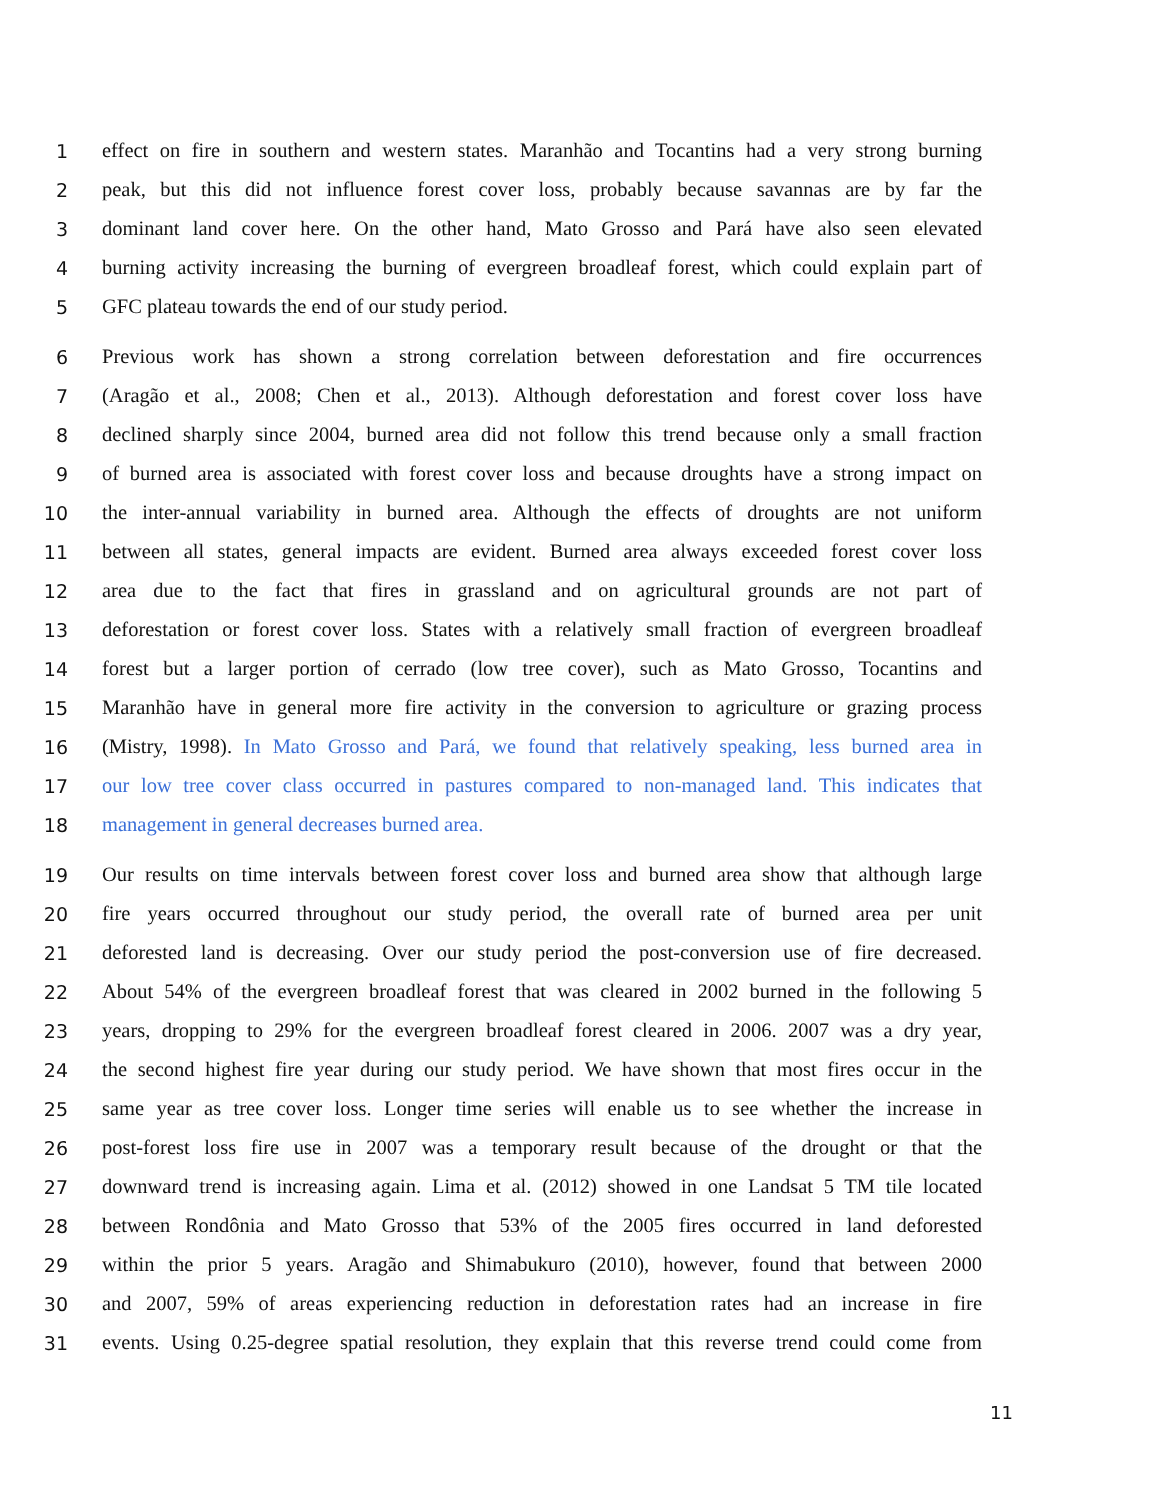1 effect on fire in southern and western states. Maranhão and Tocantins had a very strong burning
2 peak, but this did not influence forest cover loss, probably because savannas are by far the
3 dominant land cover here. On the other hand, Mato Grosso and Pará have also seen elevated
4 burning activity increasing the burning of evergreen broadleaf forest, which could explain part of
5 GFC plateau towards the end of our study period.
6 Previous work has shown a strong correlation between deforestation and fire occurrences
7 (Aragão et al., 2008; Chen et al., 2013). Although deforestation and forest cover loss have
8 declined sharply since 2004, burned area did not follow this trend because only a small fraction
9 of burned area is associated with forest cover loss and because droughts have a strong impact on
10 the inter-annual variability in burned area. Although the effects of droughts are not uniform
11 between all states, general impacts are evident. Burned area always exceeded forest cover loss
12 area due to the fact that fires in grassland and on agricultural grounds are not part of
13 deforestation or forest cover loss. States with a relatively small fraction of evergreen broadleaf
14 forest but a larger portion of cerrado (low tree cover), such as Mato Grosso, Tocantins and
15 Maranhão have in general more fire activity in the conversion to agriculture or grazing process
16 (Mistry, 1998). In Mato Grosso and Pará, we found that relatively speaking, less burned area in
17 our low tree cover class occurred in pastures compared to non-managed land. This indicates that
18 management in general decreases burned area.
19 Our results on time intervals between forest cover loss and burned area show that although large
20 fire years occurred throughout our study period, the overall rate of burned area per unit
21 deforested land is decreasing. Over our study period the post-conversion use of fire decreased.
22 About 54% of the evergreen broadleaf forest that was cleared in 2002 burned in the following 5
23 years, dropping to 29% for the evergreen broadleaf forest cleared in 2006. 2007 was a dry year,
24 the second highest fire year during our study period. We have shown that most fires occur in the
25 same year as tree cover loss. Longer time series will enable us to see whether the increase in
26 post-forest loss fire use in 2007 was a temporary result because of the drought or that the
27 downward trend is increasing again. Lima et al. (2012) showed in one Landsat 5 TM tile located
28 between Rondônia and Mato Grosso that 53% of the 2005 fires occurred in land deforested
29 within the prior 5 years. Aragão and Shimabukuro (2010), however, found that between 2000
30 and 2007, 59% of areas experiencing reduction in deforestation rates had an increase in fire
31 events. Using 0.25-degree spatial resolution, they explain that this reverse trend could come from
11